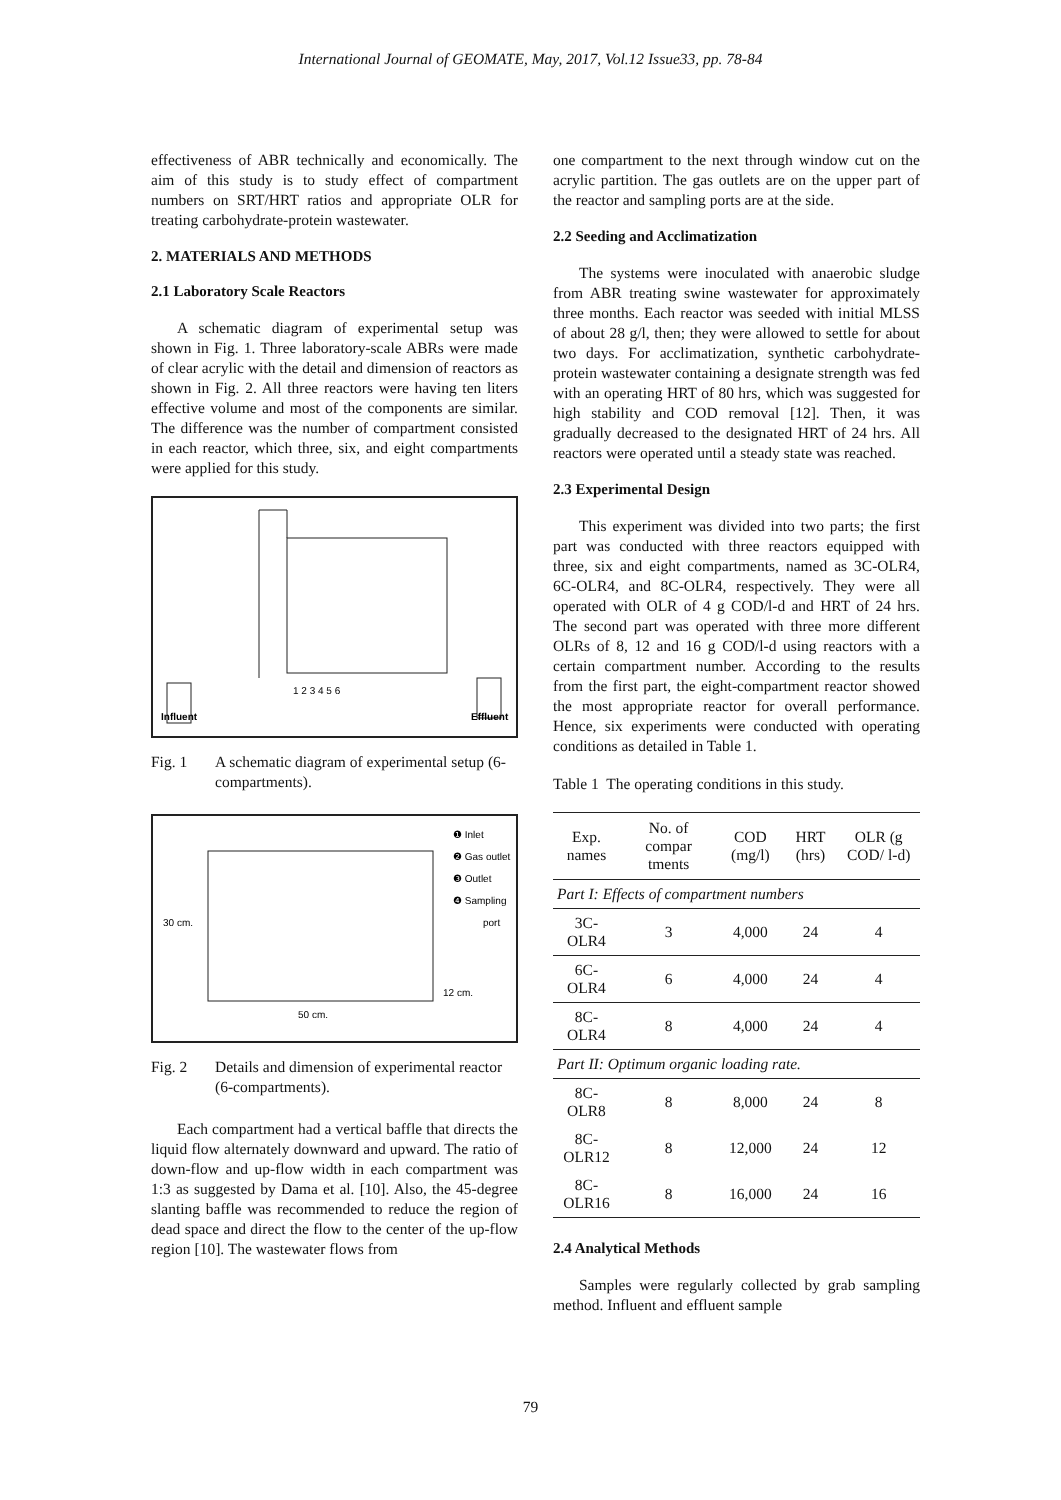International Journal of GEOMATE, May, 2017, Vol.12 Issue33, pp. 78-84
effectiveness of ABR technically and economically. The aim of this study is to study effect of compartment numbers on SRT/HRT ratios and appropriate OLR for treating carbohydrate-protein wastewater.
2. MATERIALS AND METHODS
2.1 Laboratory Scale Reactors
A schematic diagram of experimental setup was shown in Fig. 1. Three laboratory-scale ABRs were made of clear acrylic with the detail and dimension of reactors as shown in Fig. 2. All three reactors were having ten liters effective volume and most of the components are similar. The difference was the number of compartment consisted in each reactor, which three, six, and eight compartments were applied for this study.
Influent
Effluent
1 2 3 4 5 6
Fig. 1 A schematic diagram of experimental setup (6-compartments).
❶ Inlet
❷ Gas outlet
❸ Outlet
❹ Sampling
port
30 cm.
50 cm.
12 cm.
Fig. 2 Details and dimension of experimental reactor (6-compartments).
Each compartment had a vertical baffle that directs the liquid flow alternately downward and upward. The ratio of down-flow and up-flow width in each compartment was 1:3 as suggested by Dama et al. [10]. Also, the 45-degree slanting baffle was recommended to reduce the region of dead space and direct the flow to the center of the up-flow region [10]. The wastewater flows from
one compartment to the next through window cut on the acrylic partition. The gas outlets are on the upper part of the reactor and sampling ports are at the side.
2.2 Seeding and Acclimatization
The systems were inoculated with anaerobic sludge from ABR treating swine wastewater for approximately three months. Each reactor was seeded with initial MLSS of about 28 g/l, then; they were allowed to settle for about two days. For acclimatization, synthetic carbohydrate-protein wastewater containing a designate strength was fed with an operating HRT of 80 hrs, which was suggested for high stability and COD removal [12]. Then, it was gradually decreased to the designated HRT of 24 hrs. All reactors were operated until a steady state was reached.
2.3 Experimental Design
This experiment was divided into two parts; the first part was conducted with three reactors equipped with three, six and eight compartments, named as 3C-OLR4, 6C-OLR4, and 8C-OLR4, respectively. They were all operated with OLR of 4 g COD/l-d and HRT of 24 hrs. The second part was operated with three more different OLRs of 8, 12 and 16 g COD/l-d using reactors with a certain compartment number. According to the results from the first part, the eight-compartment reactor showed the most appropriate reactor for overall performance. Hence, six experiments were conducted with operating conditions as detailed in Table 1.
Table 1 The operating conditions in this study.
| Exp. names | No. of compar tments | COD (mg/l) | HRT (hrs) | OLR (g COD/ l-d) |
| --- | --- | --- | --- | --- |
| Part I: Effects of compartment numbers | | | | |
| 3C-OLR4 | 3 | 4,000 | 24 | 4 |
| 6C-OLR4 | 6 | 4,000 | 24 | 4 |
| 8C-OLR4 | 8 | 4,000 | 24 | 4 |
| Part II: Optimum organic loading rate. | | | | |
| 8C-OLR8 | 8 | 8,000 | 24 | 8 |
| 8C-OLR12 | 8 | 12,000 | 24 | 12 |
| 8C-OLR16 | 8 | 16,000 | 24 | 16 |
2.4 Analytical Methods
Samples were regularly collected by grab sampling method. Influent and effluent sample
79